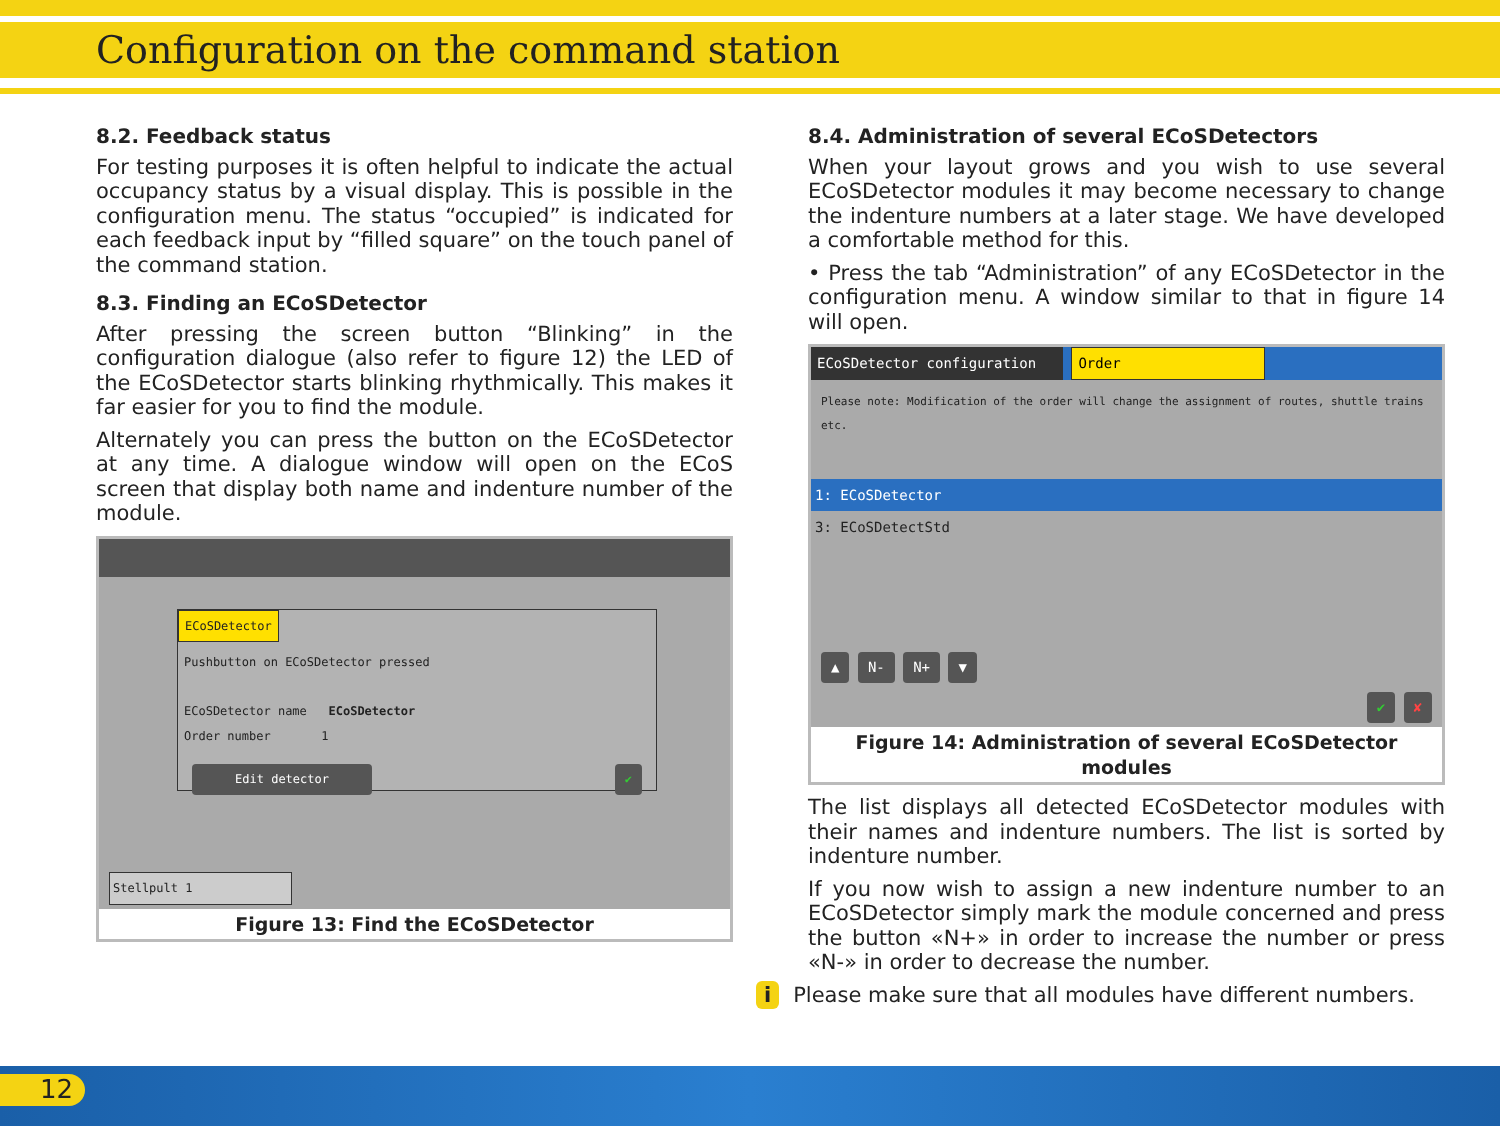Configuration on the command station
8.2. Feedback status
For testing purposes it is often helpful to indicate the actual occupancy status by a visual display. This is possible in the configuration menu. The status “occupied” is indicated for each feedback input by “filled square” on the touch panel of the command station.
8.3. Finding an ECoSDetector
After pressing the screen button “Blinking” in the configuration dialogue (also refer to figure 12) the LED of the ECoSDetector starts blinking rhythmically. This makes it far easier for you to find the module.
Alternately you can press the button on the ECoSDetector at any time. A dialogue window will open on the ECoS screen that display both name and indenture number of the module.
ECoSDetector
Pushbutton on ECoSDetector pressed
ECoSDetector name ECoSDetector
Order number 1
Edit detector ✔
Stellpult 1
Figure 13: Find the ECoSDetector
8.4. Administration of several ECoSDetectors
When your layout grows and you wish to use several ECoSDetector modules it may become necessary to change the indenture numbers at a later stage. We have developed a comfortable method for this.
• Press the tab “Administration” of any ECoSDetector in the configuration menu. A window similar to that in figure 14 will open.
ECoSDetector configuration Order
Please note: Modification of the order will change the assignment of routes, shuttle trains etc.
1: ECoSDetector
3: ECoSDetectStd
▲ N- N+ ▼
✔ ✘
Figure 14: Administration of several ECoSDetector modules
The list displays all detected ECoSDetector modules with their names and indenture numbers. The list is sorted by indenture number.
If you now wish to assign a new indenture number to an ECoSDetector simply mark the module concerned and press the button «N+» in order to increase the number or press «N-» in order to decrease the number.
i Please make sure that all modules have different numbers.
12